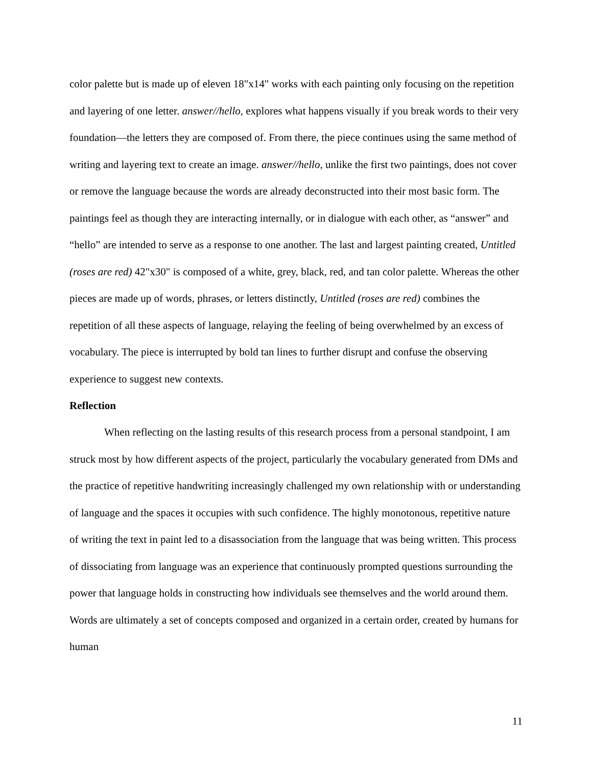color palette but is made up of eleven 18"x14" works with each painting only focusing on the repetition and layering of one letter. answer//hello, explores what happens visually if you break words to their very foundation—the letters they are composed of. From there, the piece continues using the same method of writing and layering text to create an image. answer//hello, unlike the first two paintings, does not cover or remove the language because the words are already deconstructed into their most basic form. The paintings feel as though they are interacting internally, or in dialogue with each other, as “answer” and “hello” are intended to serve as a response to one another. The last and largest painting created, Untitled (roses are red) 42"x30" is composed of a white, grey, black, red, and tan color palette. Whereas the other pieces are made up of words, phrases, or letters distinctly, Untitled (roses are red) combines the repetition of all these aspects of language, relaying the feeling of being overwhelmed by an excess of vocabulary. The piece is interrupted by bold tan lines to further disrupt and confuse the observing experience to suggest new contexts.
Reflection
When reflecting on the lasting results of this research process from a personal standpoint, I am struck most by how different aspects of the project, particularly the vocabulary generated from DMs and the practice of repetitive handwriting increasingly challenged my own relationship with or understanding of language and the spaces it occupies with such confidence. The highly monotonous, repetitive nature of writing the text in paint led to a disassociation from the language that was being written. This process of dissociating from language was an experience that continuously prompted questions surrounding the power that language holds in constructing how individuals see themselves and the world around them. Words are ultimately a set of concepts composed and organized in a certain order, created by humans for human
11